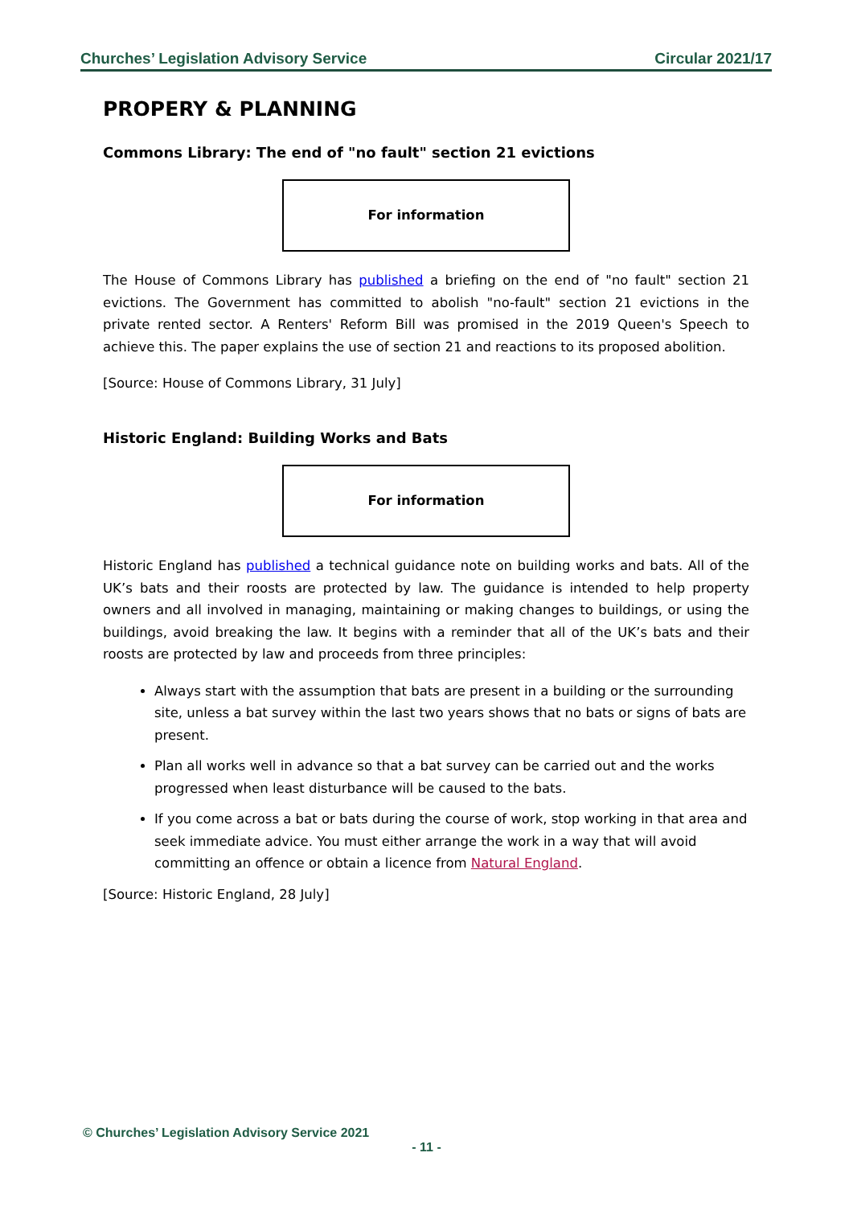Churches’ Legislation Advisory Service Circular 2021/17
PROPERY & PLANNING
Commons Library: The end of "no fault" section 21 evictions
For information
The House of Commons Library has published a briefing on the end of "no fault" section 21 evictions. The Government has committed to abolish "no-fault" section 21 evictions in the private rented sector. A Renters' Reform Bill was promised in the 2019 Queen's Speech to achieve this. The paper explains the use of section 21 and reactions to its proposed abolition.
[Source: House of Commons Library, 31 July]
Historic England: Building Works and Bats
For information
Historic England has published a technical guidance note on building works and bats. All of the UK’s bats and their roosts are protected by law. The guidance is intended to help property owners and all involved in managing, maintaining or making changes to buildings, or using the buildings, avoid breaking the law. It begins with a reminder that all of the UK’s bats and their roosts are protected by law and proceeds from three principles:
Always start with the assumption that bats are present in a building or the surrounding site, unless a bat survey within the last two years shows that no bats or signs of bats are present.
Plan all works well in advance so that a bat survey can be carried out and the works progressed when least disturbance will be caused to the bats.
If you come across a bat or bats during the course of work, stop working in that area and seek immediate advice. You must either arrange the work in a way that will avoid committing an offence or obtain a licence from Natural England.
[Source: Historic England, 28 July]
© Churches’ Legislation Advisory Service 2021
- 11 -